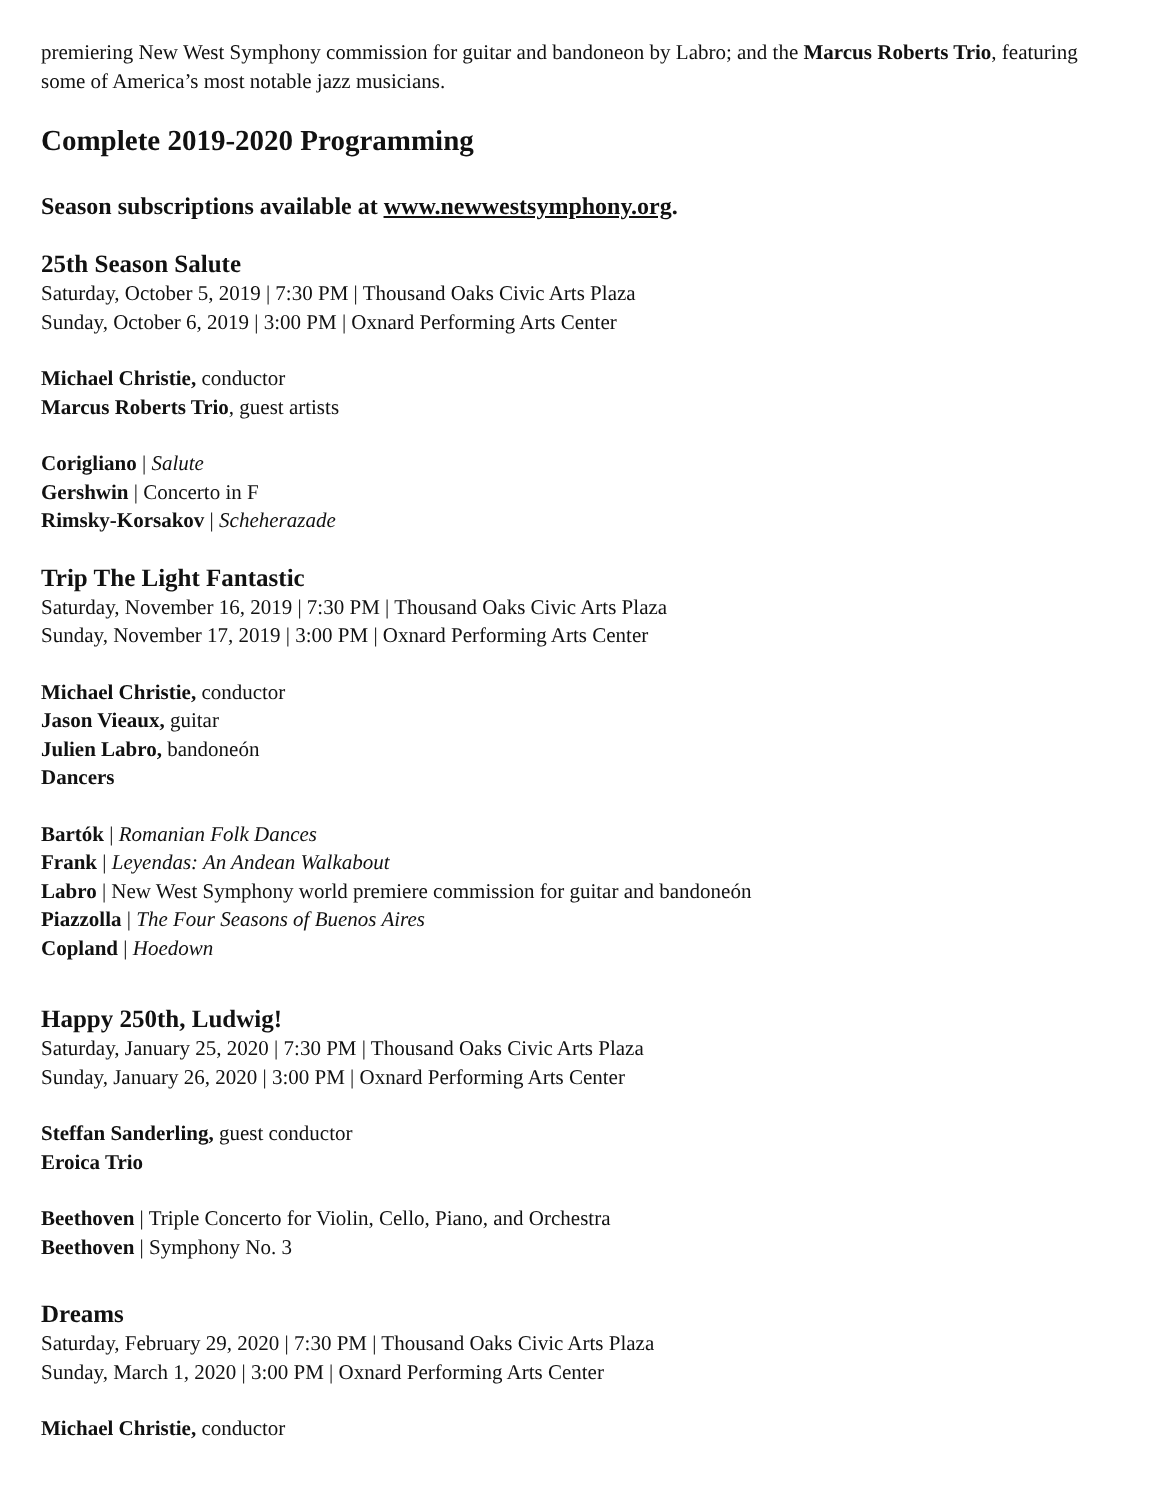premiering New West Symphony commission for guitar and bandoneon by Labro; and the Marcus Roberts Trio, featuring some of America’s most notable jazz musicians.
Complete 2019-2020 Programming
Season subscriptions available at www.newwestsymphony.org.
25th Season Salute
Saturday, October 5, 2019 | 7:30 PM | Thousand Oaks Civic Arts Plaza
Sunday, October 6, 2019 | 3:00 PM | Oxnard Performing Arts Center
Michael Christie, conductor
Marcus Roberts Trio, guest artists
Corigliano | Salute
Gershwin | Concerto in F
Rimsky-Korsakov | Scheherazade
Trip The Light Fantastic
Saturday, November 16, 2019 | 7:30 PM | Thousand Oaks Civic Arts Plaza
Sunday, November 17, 2019 | 3:00 PM | Oxnard Performing Arts Center
Michael Christie, conductor
Jason Vieaux, guitar
Julien Labro, bandoneón
Dancers
Bartók | Romanian Folk Dances
Frank | Leyendas: An Andean Walkabout
Labro | New West Symphony world premiere commission for guitar and bandoneón
Piazzolla | The Four Seasons of Buenos Aires
Copland | Hoedown
Happy 250th, Ludwig!
Saturday, January 25, 2020 | 7:30 PM | Thousand Oaks Civic Arts Plaza
Sunday, January 26, 2020 | 3:00 PM | Oxnard Performing Arts Center
Steffan Sanderling, guest conductor
Eroica Trio
Beethoven | Triple Concerto for Violin, Cello, Piano, and Orchestra
Beethoven | Symphony No. 3
Dreams
Saturday, February 29, 2020 | 7:30 PM | Thousand Oaks Civic Arts Plaza
Sunday, March 1, 2020 | 3:00 PM | Oxnard Performing Arts Center
Michael Christie, conductor